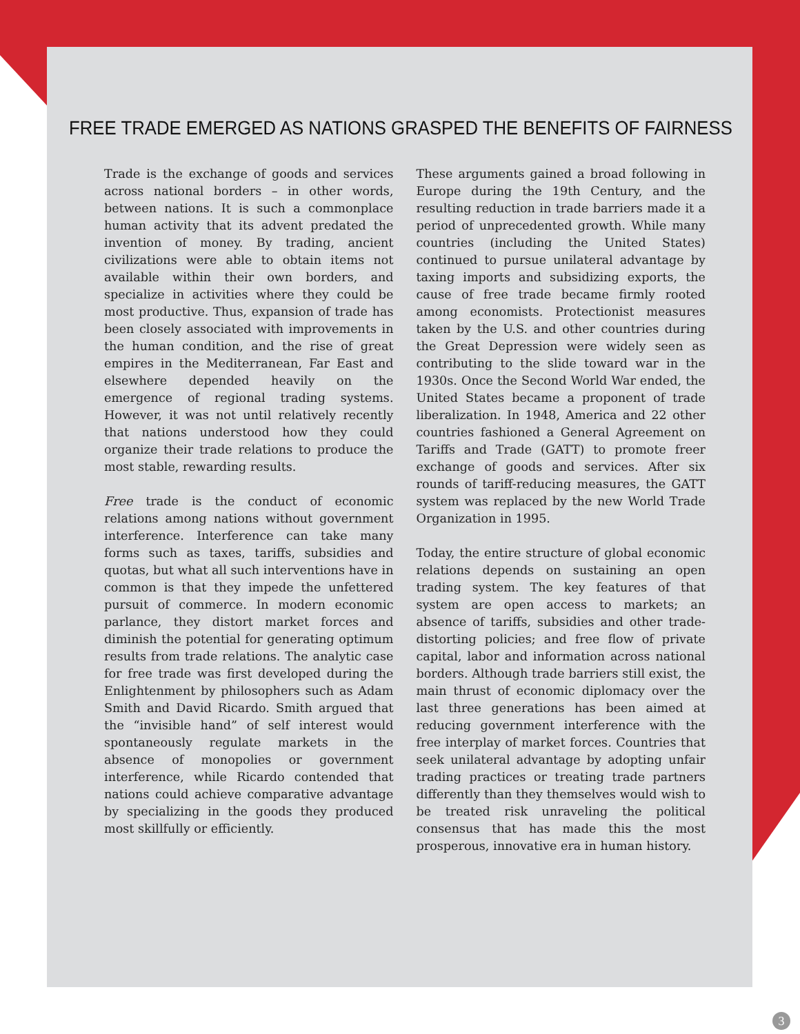FREE TRADE EMERGED AS NATIONS GRASPED THE BENEFITS OF FAIRNESS
Trade is the exchange of goods and services across national borders – in other words, between nations. It is such a commonplace human activity that its advent predated the invention of money. By trading, ancient civilizations were able to obtain items not available within their own borders, and specialize in activities where they could be most productive. Thus, expansion of trade has been closely associated with improvements in the human condition, and the rise of great empires in the Mediterranean, Far East and elsewhere depended heavily on the emergence of regional trading systems. However, it was not until relatively recently that nations understood how they could organize their trade relations to produce the most stable, rewarding results.
Free trade is the conduct of economic relations among nations without government interference. Interference can take many forms such as taxes, tariffs, subsidies and quotas, but what all such interventions have in common is that they impede the unfettered pursuit of commerce. In modern economic parlance, they distort market forces and diminish the potential for generating optimum results from trade relations. The analytic case for free trade was first developed during the Enlightenment by philosophers such as Adam Smith and David Ricardo. Smith argued that the “invisible hand” of self interest would spontaneously regulate markets in the absence of monopolies or government interference, while Ricardo contended that nations could achieve comparative advantage by specializing in the goods they produced most skillfully or efficiently.
These arguments gained a broad following in Europe during the 19th Century, and the resulting reduction in trade barriers made it a period of unprecedented growth. While many countries (including the United States) continued to pursue unilateral advantage by taxing imports and subsidizing exports, the cause of free trade became firmly rooted among economists. Protectionist measures taken by the U.S. and other countries during the Great Depression were widely seen as contributing to the slide toward war in the 1930s. Once the Second World War ended, the United States became a proponent of trade liberalization. In 1948, America and 22 other countries fashioned a General Agreement on Tariffs and Trade (GATT) to promote freer exchange of goods and services. After six rounds of tariff-reducing measures, the GATT system was replaced by the new World Trade Organization in 1995.
Today, the entire structure of global economic relations depends on sustaining an open trading system. The key features of that system are open access to markets; an absence of tariffs, subsidies and other trade-distorting policies; and free flow of private capital, labor and information across national borders. Although trade barriers still exist, the main thrust of economic diplomacy over the last three generations has been aimed at reducing government interference with the free interplay of market forces. Countries that seek unilateral advantage by adopting unfair trading practices or treating trade partners differently than they themselves would wish to be treated risk unraveling the political consensus that has made this the most prosperous, innovative era in human history.
3